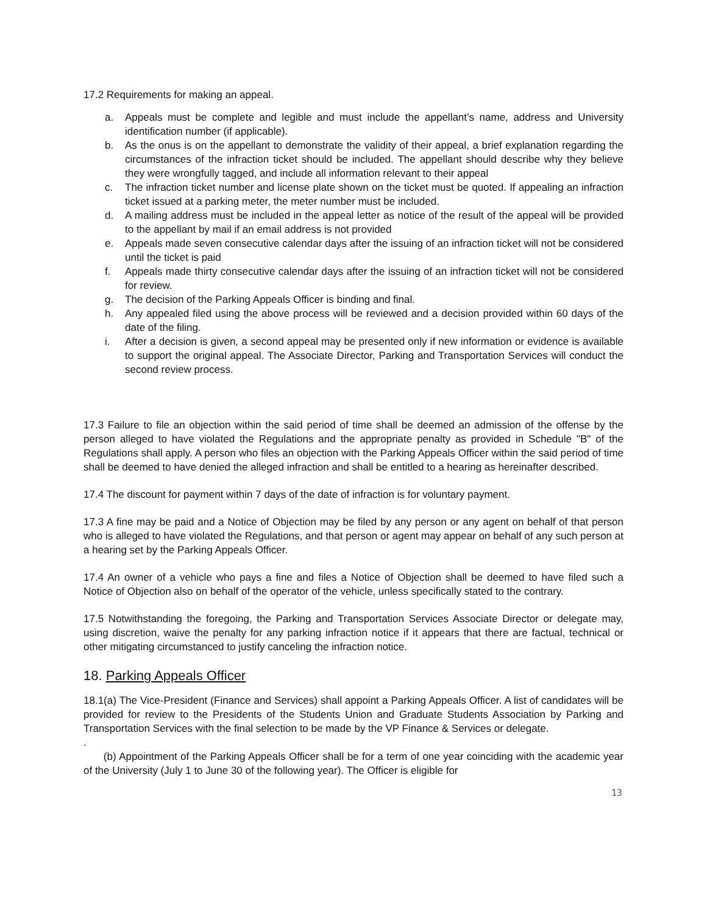17.2 Requirements for making an appeal.
a. Appeals must be complete and legible and must include the appellant’s name, address and University identification number (if applicable).
b. As the onus is on the appellant to demonstrate the validity of their appeal, a brief explanation regarding the circumstances of the infraction ticket should be included. The appellant should describe why they believe they were wrongfully tagged, and include all information relevant to their appeal
c. The infraction ticket number and license plate shown on the ticket must be quoted. If appealing an infraction ticket issued at a parking meter, the meter number must be included.
d. A mailing address must be included in the appeal letter as notice of the result of the appeal will be provided to the appellant by mail if an email address is not provided
e. Appeals made seven consecutive calendar days after the issuing of an infraction ticket will not be considered until the ticket is paid
f. Appeals made thirty consecutive calendar days after the issuing of an infraction ticket will not be considered for review.
g. The decision of the Parking Appeals Officer is binding and final.
h. Any appealed filed using the above process will be reviewed and a decision provided within 60 days of the date of the filing.
i. After a decision is given, a second appeal may be presented only if new information or evidence is available to support the original appeal. The Associate Director, Parking and Transportation Services will conduct the second review process.
17.3 Failure to file an objection within the said period of time shall be deemed an admission of the offense by the person alleged to have violated the Regulations and the appropriate penalty as provided in Schedule "B" of the Regulations shall apply. A person who files an objection with the Parking Appeals Officer within the said period of time shall be deemed to have denied the alleged infraction and shall be entitled to a hearing as hereinafter described.
17.4 The discount for payment within 7 days of the date of infraction is for voluntary payment.
17.3 A fine may be paid and a Notice of Objection may be filed by any person or any agent on behalf of that person who is alleged to have violated the Regulations, and that person or agent may appear on behalf of any such person at a hearing set by the Parking Appeals Officer.
17.4 An owner of a vehicle who pays a fine and files a Notice of Objection shall be deemed to have filed such a Notice of Objection also on behalf of the operator of the vehicle, unless specifically stated to the contrary.
17.5 Notwithstanding the foregoing, the Parking and Transportation Services Associate Director or delegate may, using discretion, waive the penalty for any parking infraction notice if it appears that there are factual, technical or other mitigating circumstanced to justify canceling the infraction notice.
18. Parking Appeals Officer
18.1(a) The Vice-President (Finance and Services) shall appoint a Parking Appeals Officer. A list of candidates will be provided for review to the Presidents of the Students Union and Graduate Students Association by Parking and Transportation Services with the final selection to be made by the VP Finance & Services or delegate.
.
(b) Appointment of the Parking Appeals Officer shall be for a term of one year coinciding with the academic year of the University (July 1 to June 30 of the following year). The Officer is eligible for
13